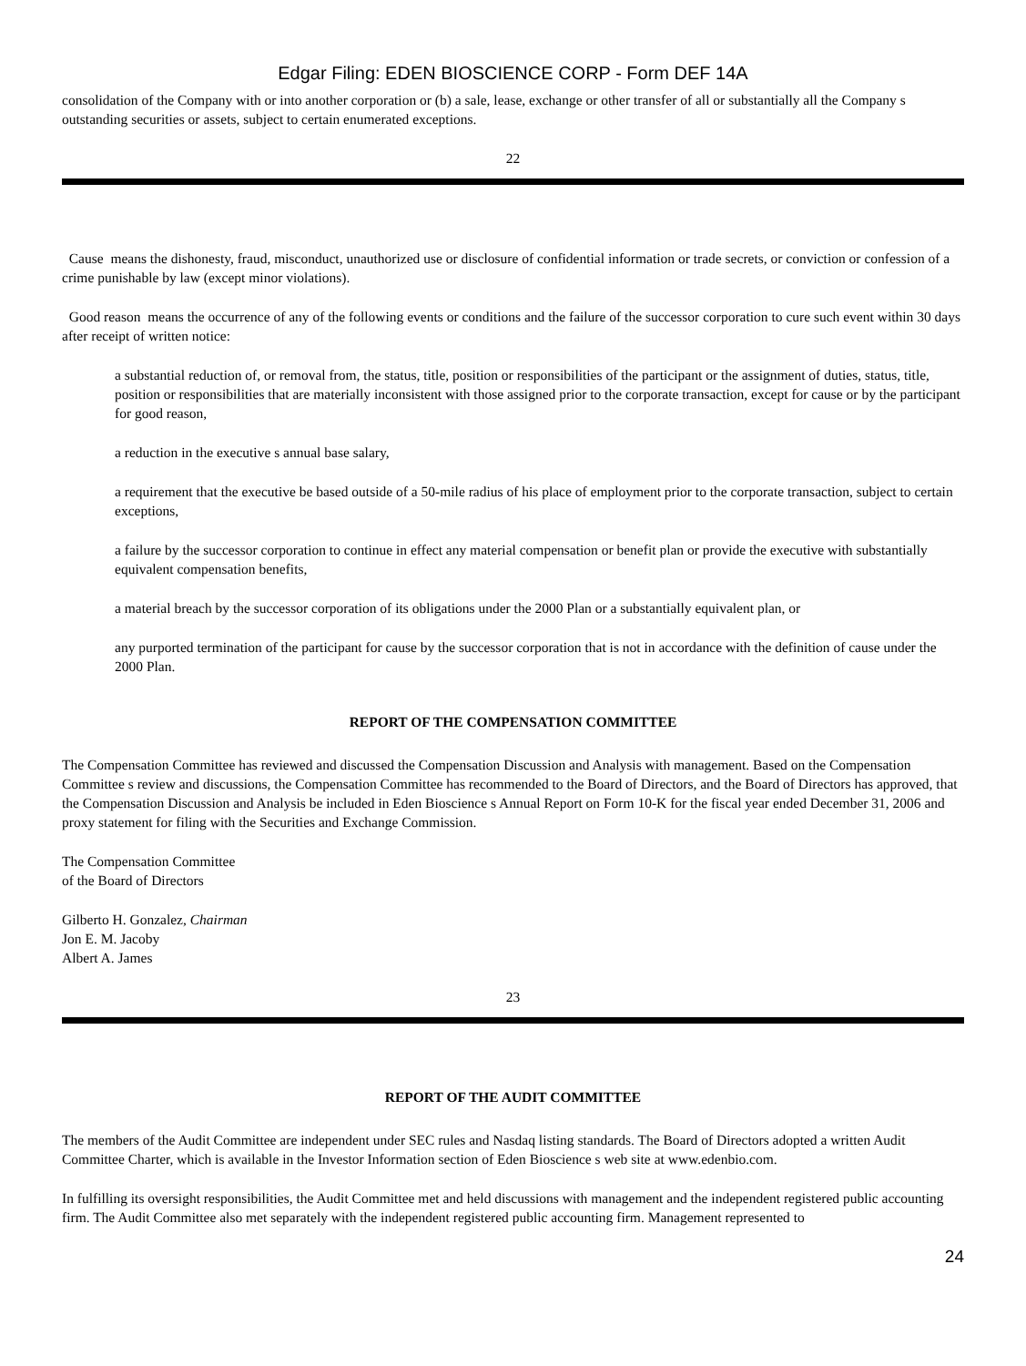Edgar Filing: EDEN BIOSCIENCE CORP - Form DEF 14A
consolidation of the Company with or into another corporation or (b) a sale, lease, exchange or other transfer of all or substantially all the Company s outstanding securities or assets, subject to certain enumerated exceptions.
22
Cause means the dishonesty, fraud, misconduct, unauthorized use or disclosure of confidential information or trade secrets, or conviction or confession of a crime punishable by law (except minor violations).
Good reason means the occurrence of any of the following events or conditions and the failure of the successor corporation to cure such event within 30 days after receipt of written notice:
a substantial reduction of, or removal from, the status, title, position or responsibilities of the participant or the assignment of duties, status, title, position or responsibilities that are materially inconsistent with those assigned prior to the corporate transaction, except for cause or by the participant for good reason,
a reduction in the executive s annual base salary,
a requirement that the executive be based outside of a 50-mile radius of his place of employment prior to the corporate transaction, subject to certain exceptions,
a failure by the successor corporation to continue in effect any material compensation or benefit plan or provide the executive with substantially equivalent compensation benefits,
a material breach by the successor corporation of its obligations under the 2000 Plan or a substantially equivalent plan, or
any purported termination of the participant for cause by the successor corporation that is not in accordance with the definition of cause under the 2000 Plan.
REPORT OF THE COMPENSATION COMMITTEE
The Compensation Committee has reviewed and discussed the Compensation Discussion and Analysis with management. Based on the Compensation Committee s review and discussions, the Compensation Committee has recommended to the Board of Directors, and the Board of Directors has approved, that the Compensation Discussion and Analysis be included in Eden Bioscience s Annual Report on Form 10-K for the fiscal year ended December 31, 2006 and proxy statement for filing with the Securities and Exchange Commission.
The Compensation Committee
of the Board of Directors
Gilberto H. Gonzalez, Chairman
Jon E. M. Jacoby
Albert A. James
23
REPORT OF THE AUDIT COMMITTEE
The members of the Audit Committee are independent under SEC rules and Nasdaq listing standards. The Board of Directors adopted a written Audit Committee Charter, which is available in the Investor Information section of Eden Bioscience s web site at www.edenbio.com.
In fulfilling its oversight responsibilities, the Audit Committee met and held discussions with management and the independent registered public accounting firm. The Audit Committee also met separately with the independent registered public accounting firm. Management represented to
24